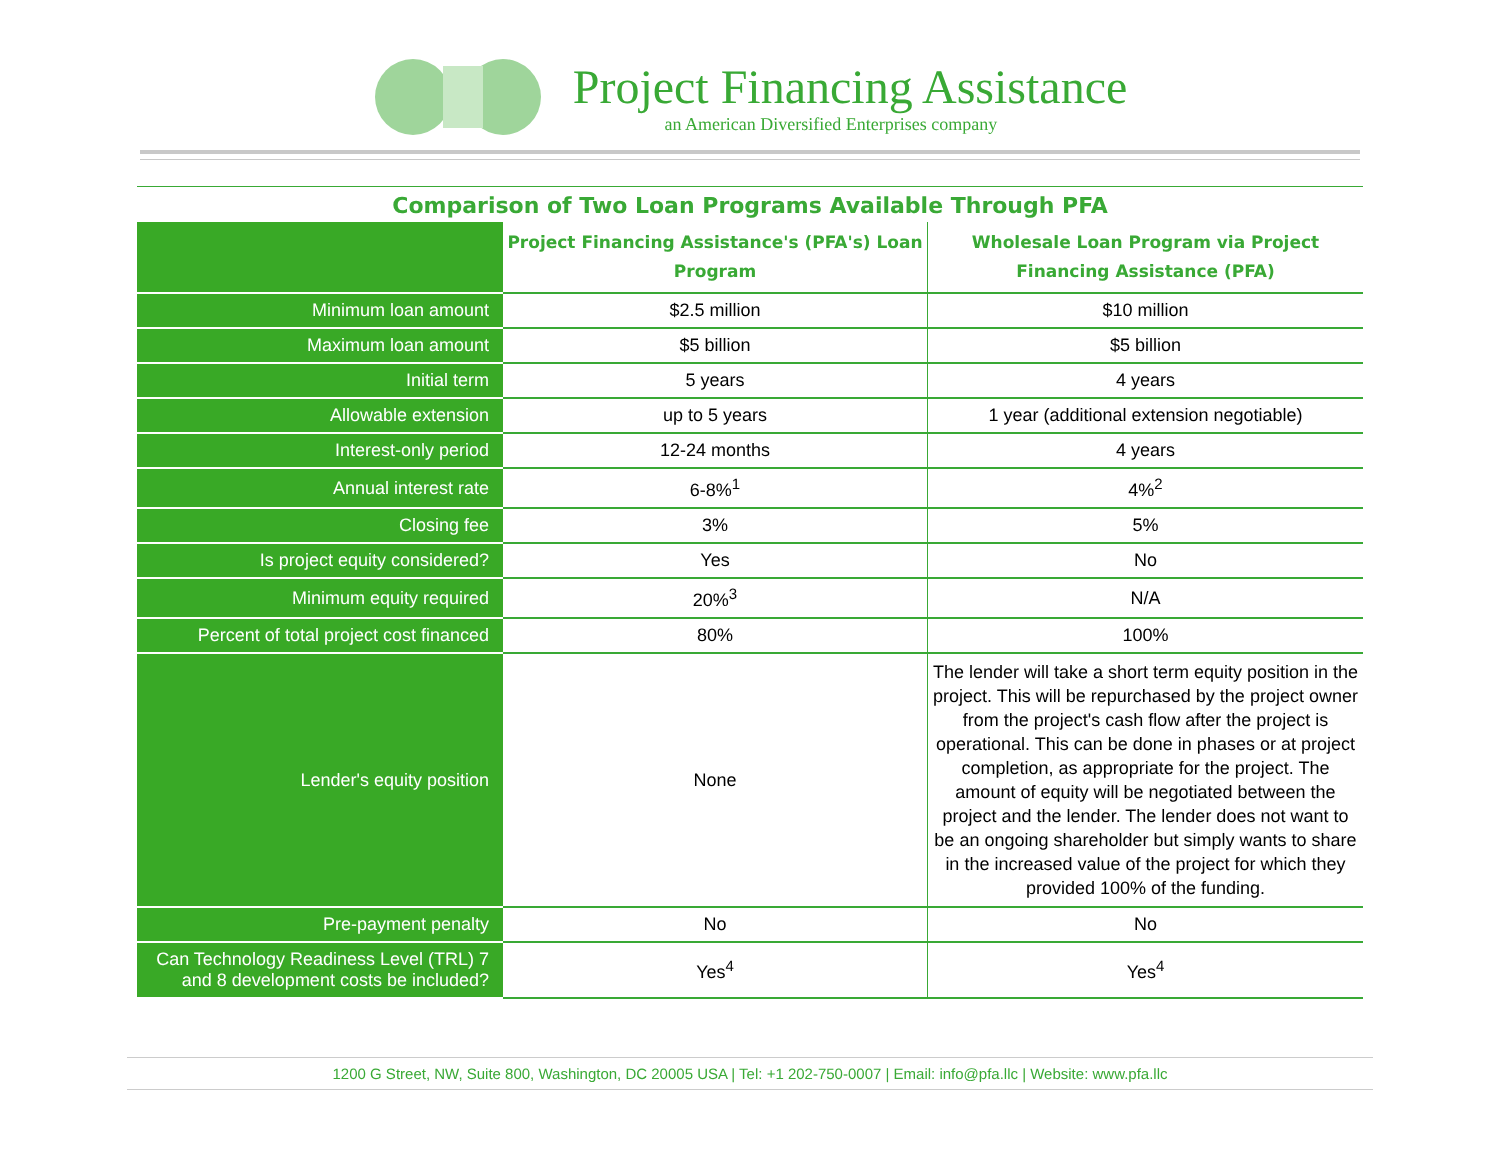Project Financing Assistance
an American Diversified Enterprises company
Comparison of Two Loan Programs Available Through PFA
| | Project Financing Assistance's (PFA's) Loan Program | Wholesale Loan Program via Project Financing Assistance (PFA) |
| --- | --- | --- |
| Minimum loan amount | $2.5 million | $10 million |
| Maximum loan amount | $5 billion | $5 billion |
| Initial term | 5 years | 4 years |
| Allowable extension | up to 5 years | 1 year (additional extension negotiable) |
| Interest-only period | 12-24 months | 4 years |
| Annual interest rate | 6-8%<sup>1</sup> | 4%<sup>2</sup> |
| Closing fee | 3% | 5% |
| Is project equity considered? | Yes | No |
| Minimum equity required | 20%<sup>3</sup> | N/A |
| Percent of total project cost financed | 80% | 100% |
| Lender's equity position | None | The lender will take a short term equity position in the project. This will be repurchased by the project owner from the project's cash flow after the project is operational. This can be done in phases or at project completion, as appropriate for the project. The amount of equity will be negotiated between the project and the lender. The lender does not want to be an ongoing shareholder but simply wants to share in the increased value of the project for which they provided 100% of the funding. |
| Pre-payment penalty | No | No |
| Can Technology Readiness Level (TRL) 7 and 8 development costs be included? | Yes<sup>4</sup> | Yes<sup>4</sup> |
1200 G Street, NW, Suite 800, Washington, DC 20005 USA | Tel: +1 202-750-0007 | Email: info@pfa.llc | Website: www.pfa.llc